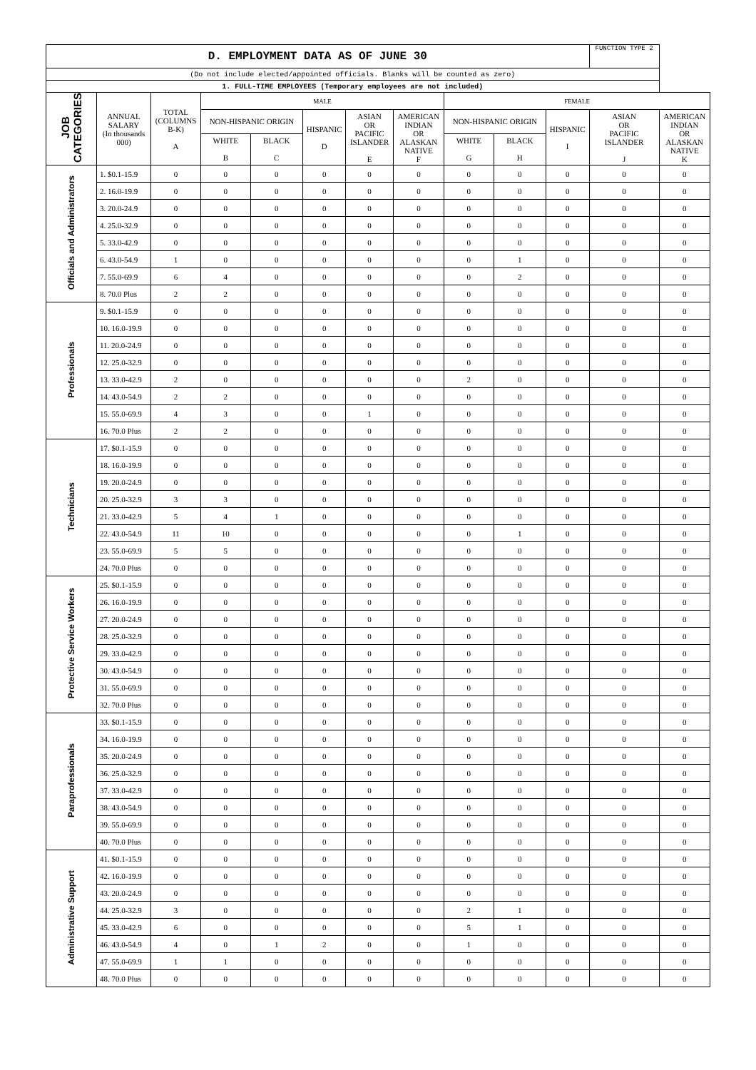| D. EMPLOYMENT DATA AS OF JUNE 30 | | | | | | | | | | | FUNCTION TYPE 2 | |
| --- | --- | --- | --- | --- | --- | --- | --- | --- | --- | --- | --- | --- |
| (Do not include elected/appointed officials. Blanks will be counted as zero) | | | | | | | | | | | | |
| 1. FULL-TIME EMPLOYEES (Temporary employees are not included) | | | | | | | | | | | | |
| JOB CATEGORIES | ANNUAL SALARY (In thousands 000) | TOTAL (COLUMNS B-K) A | MALE | | | | | FEMALE | | | | |
| | | | NON-HISPANIC ORIGIN | | HISPANIC D | ASIAN OR PACIFIC ISLANDER E | AMERICAN INDIAN OR ALASKAN NATIVE F | NON-HISPANIC ORIGIN | | HISPANIC I | ASIAN OR PACIFIC ISLANDER J | AMERICAN INDIAN OR ALASKAN NATIVE K |
| | | | WHITE B | BLACK C | | | | WHITE G | BLACK H | | | |
| Officials and Administrators | 1. $0.1-15.9 | 0 | 0 | 0 | 0 | 0 | 0 | 0 | 0 | 0 | 0 | 0 |
| | 2. 16.0-19.9 | 0 | 0 | 0 | 0 | 0 | 0 | 0 | 0 | 0 | 0 | 0 |
| | 3. 20.0-24.9 | 0 | 0 | 0 | 0 | 0 | 0 | 0 | 0 | 0 | 0 | 0 |
| | 4. 25.0-32.9 | 0 | 0 | 0 | 0 | 0 | 0 | 0 | 0 | 0 | 0 | 0 |
| | 5. 33.0-42.9 | 0 | 0 | 0 | 0 | 0 | 0 | 0 | 0 | 0 | 0 | 0 |
| | 6. 43.0-54.9 | 1 | 0 | 0 | 0 | 0 | 0 | 0 | 1 | 0 | 0 | 0 |
| | 7. 55.0-69.9 | 6 | 4 | 0 | 0 | 0 | 0 | 0 | 2 | 0 | 0 | 0 |
| | 8. 70.0 Plus | 2 | 2 | 0 | 0 | 0 | 0 | 0 | 0 | 0 | 0 | 0 |
| Professionals | 9. $0.1-15.9 | 0 | 0 | 0 | 0 | 0 | 0 | 0 | 0 | 0 | 0 | 0 |
| | 10. 16.0-19.9 | 0 | 0 | 0 | 0 | 0 | 0 | 0 | 0 | 0 | 0 | 0 |
| | 11. 20.0-24.9 | 0 | 0 | 0 | 0 | 0 | 0 | 0 | 0 | 0 | 0 | 0 |
| | 12. 25.0-32.9 | 0 | 0 | 0 | 0 | 0 | 0 | 0 | 0 | 0 | 0 | 0 |
| | 13. 33.0-42.9 | 2 | 0 | 0 | 0 | 0 | 0 | 2 | 0 | 0 | 0 | 0 |
| | 14. 43.0-54.9 | 2 | 2 | 0 | 0 | 0 | 0 | 0 | 0 | 0 | 0 | 0 |
| | 15. 55.0-69.9 | 4 | 3 | 0 | 0 | 1 | 0 | 0 | 0 | 0 | 0 | 0 |
| | 16. 70.0 Plus | 2 | 2 | 0 | 0 | 0 | 0 | 0 | 0 | 0 | 0 | 0 |
| Technicians | 17. $0.1-15.9 | 0 | 0 | 0 | 0 | 0 | 0 | 0 | 0 | 0 | 0 | 0 |
| | 18. 16.0-19.9 | 0 | 0 | 0 | 0 | 0 | 0 | 0 | 0 | 0 | 0 | 0 |
| | 19. 20.0-24.9 | 0 | 0 | 0 | 0 | 0 | 0 | 0 | 0 | 0 | 0 | 0 |
| | 20. 25.0-32.9 | 3 | 3 | 0 | 0 | 0 | 0 | 0 | 0 | 0 | 0 | 0 |
| | 21. 33.0-42.9 | 5 | 4 | 1 | 0 | 0 | 0 | 0 | 0 | 0 | 0 | 0 |
| | 22. 43.0-54.9 | 11 | 10 | 0 | 0 | 0 | 0 | 0 | 1 | 0 | 0 | 0 |
| | 23. 55.0-69.9 | 5 | 5 | 0 | 0 | 0 | 0 | 0 | 0 | 0 | 0 | 0 |
| | 24. 70.0 Plus | 0 | 0 | 0 | 0 | 0 | 0 | 0 | 0 | 0 | 0 | 0 |
| Protective Service Workers | 25. $0.1-15.9 | 0 | 0 | 0 | 0 | 0 | 0 | 0 | 0 | 0 | 0 | 0 |
| | 26. 16.0-19.9 | 0 | 0 | 0 | 0 | 0 | 0 | 0 | 0 | 0 | 0 | 0 |
| | 27. 20.0-24.9 | 0 | 0 | 0 | 0 | 0 | 0 | 0 | 0 | 0 | 0 | 0 |
| | 28. 25.0-32.9 | 0 | 0 | 0 | 0 | 0 | 0 | 0 | 0 | 0 | 0 | 0 |
| | 29. 33.0-42.9 | 0 | 0 | 0 | 0 | 0 | 0 | 0 | 0 | 0 | 0 | 0 |
| | 30. 43.0-54.9 | 0 | 0 | 0 | 0 | 0 | 0 | 0 | 0 | 0 | 0 | 0 |
| | 31. 55.0-69.9 | 0 | 0 | 0 | 0 | 0 | 0 | 0 | 0 | 0 | 0 | 0 |
| | 32. 70.0 Plus | 0 | 0 | 0 | 0 | 0 | 0 | 0 | 0 | 0 | 0 | 0 |
| Paraprofessionals | 33. $0.1-15.9 | 0 | 0 | 0 | 0 | 0 | 0 | 0 | 0 | 0 | 0 | 0 |
| | 34. 16.0-19.9 | 0 | 0 | 0 | 0 | 0 | 0 | 0 | 0 | 0 | 0 | 0 |
| | 35. 20.0-24.9 | 0 | 0 | 0 | 0 | 0 | 0 | 0 | 0 | 0 | 0 | 0 |
| | 36. 25.0-32.9 | 0 | 0 | 0 | 0 | 0 | 0 | 0 | 0 | 0 | 0 | 0 |
| | 37. 33.0-42.9 | 0 | 0 | 0 | 0 | 0 | 0 | 0 | 0 | 0 | 0 | 0 |
| | 38. 43.0-54.9 | 0 | 0 | 0 | 0 | 0 | 0 | 0 | 0 | 0 | 0 | 0 |
| | 39. 55.0-69.9 | 0 | 0 | 0 | 0 | 0 | 0 | 0 | 0 | 0 | 0 | 0 |
| | 40. 70.0 Plus | 0 | 0 | 0 | 0 | 0 | 0 | 0 | 0 | 0 | 0 | 0 |
| Administrative Support | 41. $0.1-15.9 | 0 | 0 | 0 | 0 | 0 | 0 | 0 | 0 | 0 | 0 | 0 |
| | 42. 16.0-19.9 | 0 | 0 | 0 | 0 | 0 | 0 | 0 | 0 | 0 | 0 | 0 |
| | 43. 20.0-24.9 | 0 | 0 | 0 | 0 | 0 | 0 | 0 | 0 | 0 | 0 | 0 |
| | 44. 25.0-32.9 | 3 | 0 | 0 | 0 | 0 | 0 | 2 | 1 | 0 | 0 | 0 |
| | 45. 33.0-42.9 | 6 | 0 | 0 | 0 | 0 | 0 | 5 | 1 | 0 | 0 | 0 |
| | 46. 43.0-54.9 | 4 | 0 | 1 | 2 | 0 | 0 | 1 | 0 | 0 | 0 | 0 |
| | 47. 55.0-69.9 | 1 | 1 | 0 | 0 | 0 | 0 | 0 | 0 | 0 | 0 | 0 |
| | 48. 70.0 Plus | 0 | 0 | 0 | 0 | 0 | 0 | 0 | 0 | 0 | 0 | 0 |